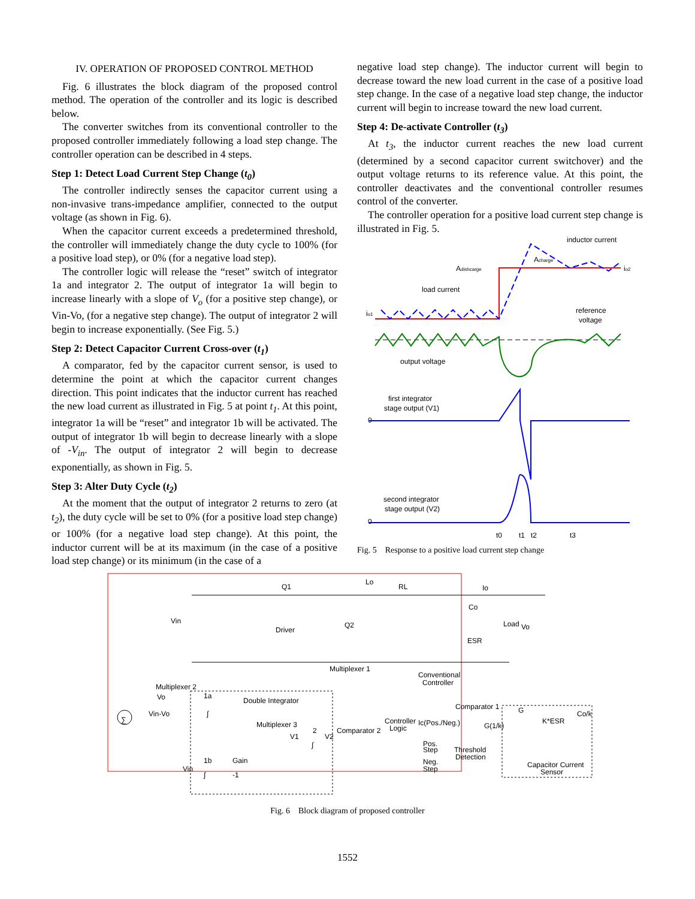IV. OPERATION OF PROPOSED CONTROL METHOD
Fig. 6 illustrates the block diagram of the proposed control method. The operation of the controller and its logic is described below.
The converter switches from its conventional controller to the proposed controller immediately following a load step change. The controller operation can be described in 4 steps.
Step 1: Detect Load Current Step Change (t<sub>0</sub>)
The controller indirectly senses the capacitor current using a non-invasive trans-impedance amplifier, connected to the output voltage (as shown in Fig. 6).
When the capacitor current exceeds a predetermined threshold, the controller will immediately change the duty cycle to 100% (for a positive load step), or 0% (for a negative load step).
The controller logic will release the “reset” switch of integrator 1a and integrator 2. The output of integrator 1a will begin to increase linearly with a slope of V<sub>o</sub> (for a positive step change), or Vin-Vo, (for a negative step change). The output of integrator 2 will begin to increase exponentially. (See Fig. 5.)
Step 2: Detect Capacitor Current Cross-over (t<sub>1</sub>)
A comparator, fed by the capacitor current sensor, is used to determine the point at which the capacitor current changes direction. This point indicates that the inductor current has reached the new load current as illustrated in Fig. 5 at point t<sub>1</sub>. At this point, integrator 1a will be “reset” and integrator 1b will be activated. The output of integrator 1b will begin to decrease linearly with a slope of -V<sub>in</sub>. The output of integrator 2 will begin to decrease exponentially, as shown in Fig. 5.
Step 3: Alter Duty Cycle (t<sub>2</sub>)
At the moment that the output of integrator 2 returns to zero (at t<sub>2</sub>), the duty cycle will be set to 0% (for a positive load step change) or 100% (for a negative load step change). At this point, the inductor current will be at its maximum (in the case of a positive load step change) or its minimum (in the case of a
negative load step change). The inductor current will begin to decrease toward the new load current in the case of a positive load step change. In the case of a negative load step change, the inductor current will begin to increase toward the new load current.
Step 4: De-activate Controller (t<sub>3</sub>)
At t<sub>3</sub>, the inductor current reaches the new load current (determined by a second capacitor current switchover) and the output voltage returns to its reference value. At this point, the controller deactivates and the conventional controller resumes control of the converter.
The controller operation for a positive load current step change is illustrated in Fig. 5.
inductor current
Acharge
Adishcarge
load current
io2
io1
reference
voltage
output voltage
first integrator
stage output (V1)
0
second integrator
stage output (V2)
0
t0
t1
t2
t3
Fig. 5 Response to a positive load current step change
Q1
Lo
RL
Io
Vin
Driver
Q2
Co
ESR
Load
Vo
Multiplexer 1
Conventional
Controller
Multiplexer 2
1a
Double Integrator
Multiplexer 3
2
Comparator 2
Controller
Logic
Ic(Pos./Neg.)
Comparator 1
G
K*ESR
Co/k
G(1/k)
Pos.
Step
Threshold
Detection
Neg.
Step
Capacitor Current
Sensor
Vo
Vin-Vo
Vin
1b
Gain
-1
V1
V2
∑
∫
∫
∫
Fig. 6 Block diagram of proposed controller
1552